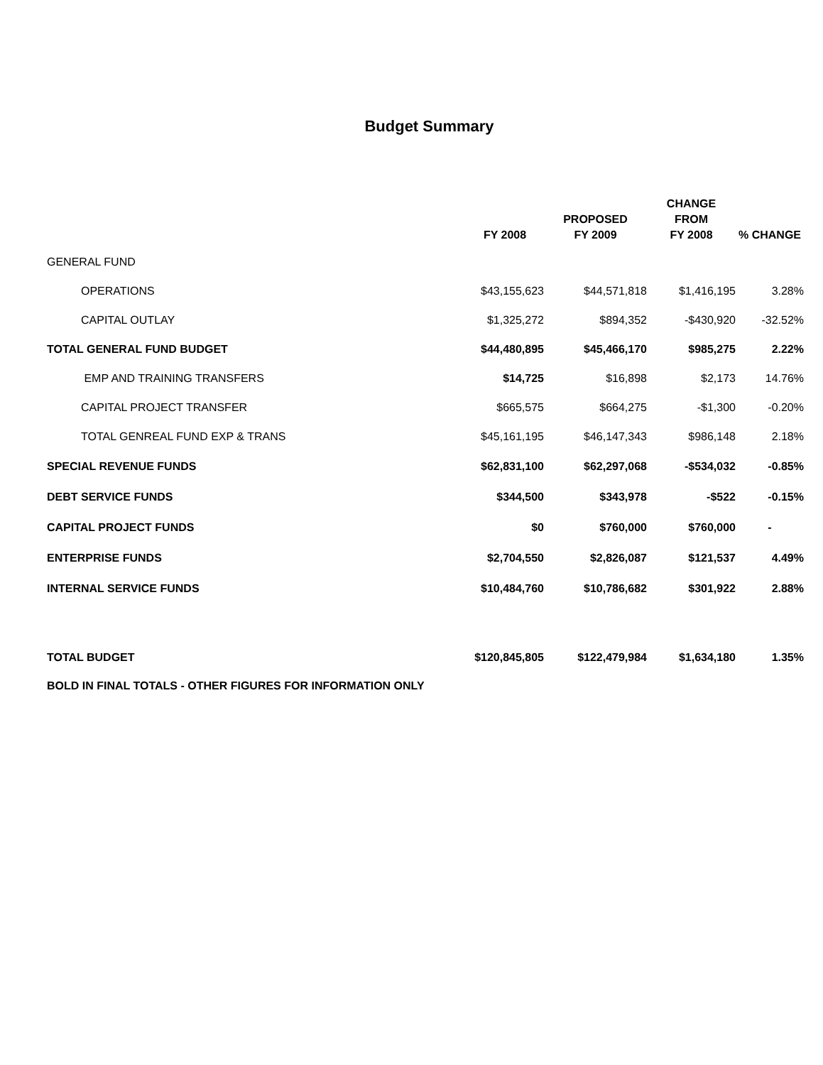Budget Summary
| | FY 2008 | PROPOSED FY 2009 | CHANGE FROM FY 2008 | % CHANGE |
| --- | --- | --- | --- | --- |
| GENERAL FUND | | | | |
| OPERATIONS | $43,155,623 | $44,571,818 | $1,416,195 | 3.28% |
| CAPITAL OUTLAY | $1,325,272 | $894,352 | -$430,920 | -32.52% |
| TOTAL GENERAL FUND BUDGET | $44,480,895 | $45,466,170 | $985,275 | 2.22% |
| EMP AND TRAINING TRANSFERS | $14,725 | $16,898 | $2,173 | 14.76% |
| CAPITAL PROJECT TRANSFER | $665,575 | $664,275 | -$1,300 | -0.20% |
| TOTAL GENREAL FUND EXP & TRANS | $45,161,195 | $46,147,343 | $986,148 | 2.18% |
| SPECIAL REVENUE FUNDS | $62,831,100 | $62,297,068 | -$534,032 | -0.85% |
| DEBT SERVICE FUNDS | $344,500 | $343,978 | -$522 | -0.15% |
| CAPITAL PROJECT FUNDS | $0 | $760,000 | $760,000 | - |
| ENTERPRISE FUNDS | $2,704,550 | $2,826,087 | $121,537 | 4.49% |
| INTERNAL SERVICE FUNDS | $10,484,760 | $10,786,682 | $301,922 | 2.88% |
| TOTAL BUDGET | $120,845,805 | $122,479,984 | $1,634,180 | 1.35% |
| BOLD IN FINAL TOTALS - OTHER FIGURES FOR INFORMATION ONLY | | | | |